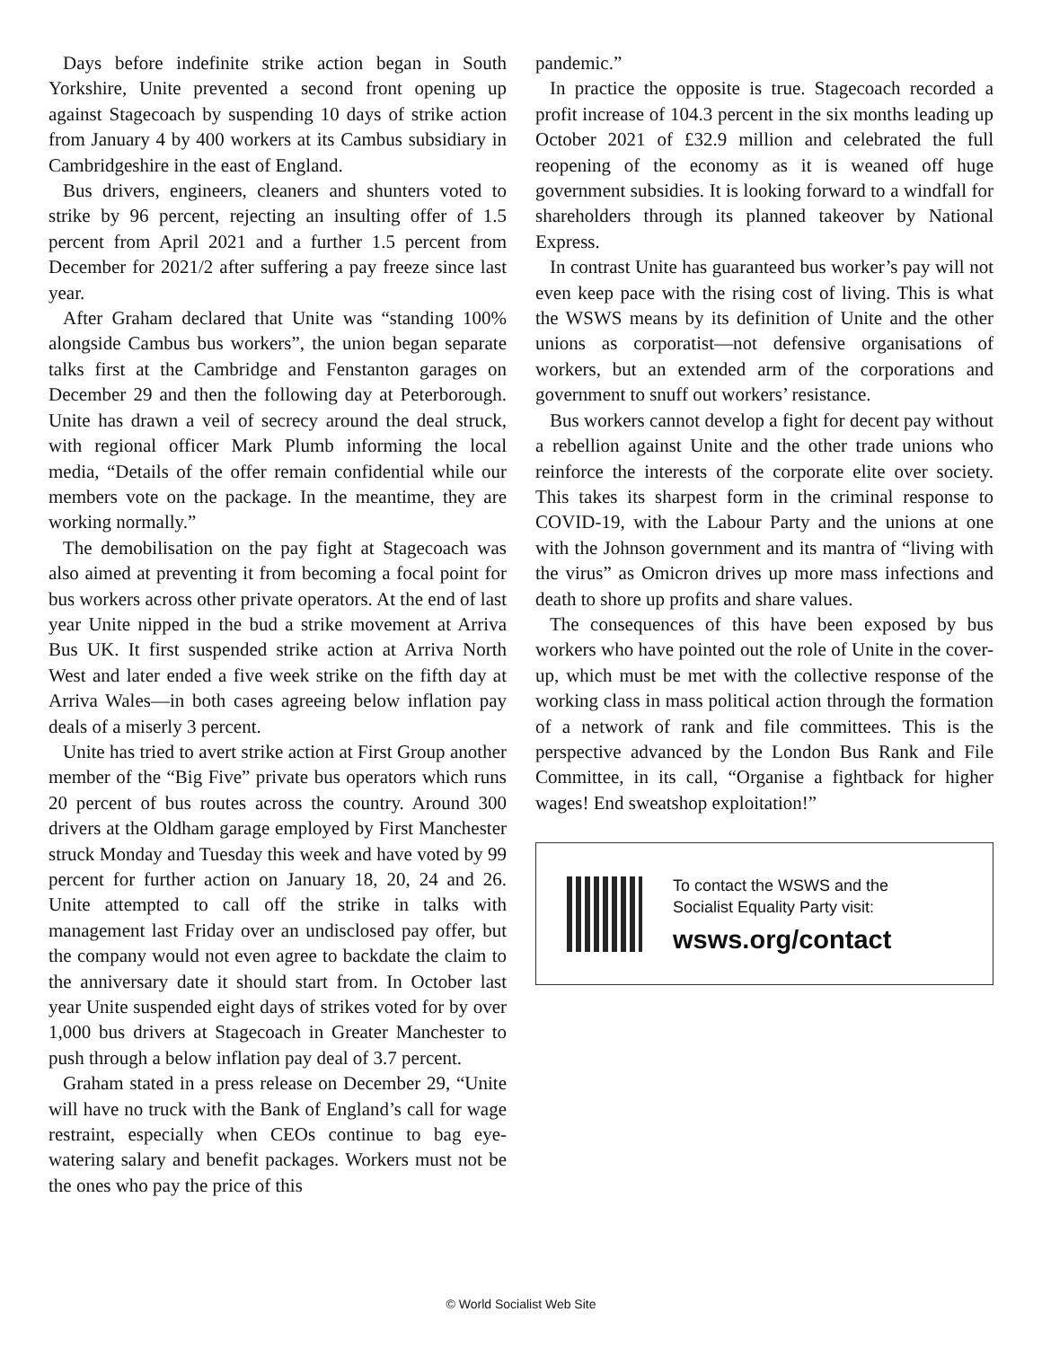Days before indefinite strike action began in South Yorkshire, Unite prevented a second front opening up against Stagecoach by suspending 10 days of strike action from January 4 by 400 workers at its Cambus subsidiary in Cambridgeshire in the east of England.
Bus drivers, engineers, cleaners and shunters voted to strike by 96 percent, rejecting an insulting offer of 1.5 percent from April 2021 and a further 1.5 percent from December for 2021/2 after suffering a pay freeze since last year.
After Graham declared that Unite was “standing 100% alongside Cambus bus workers”, the union began separate talks first at the Cambridge and Fenstanton garages on December 29 and then the following day at Peterborough. Unite has drawn a veil of secrecy around the deal struck, with regional officer Mark Plumb informing the local media, “Details of the offer remain confidential while our members vote on the package. In the meantime, they are working normally.”
The demobilisation on the pay fight at Stagecoach was also aimed at preventing it from becoming a focal point for bus workers across other private operators. At the end of last year Unite nipped in the bud a strike movement at Arriva Bus UK. It first suspended strike action at Arriva North West and later ended a five week strike on the fifth day at Arriva Wales—in both cases agreeing below inflation pay deals of a miserly 3 percent.
Unite has tried to avert strike action at First Group another member of the “Big Five” private bus operators which runs 20 percent of bus routes across the country. Around 300 drivers at the Oldham garage employed by First Manchester struck Monday and Tuesday this week and have voted by 99 percent for further action on January 18, 20, 24 and 26. Unite attempted to call off the strike in talks with management last Friday over an undisclosed pay offer, but the company would not even agree to backdate the claim to the anniversary date it should start from. In October last year Unite suspended eight days of strikes voted for by over 1,000 bus drivers at Stagecoach in Greater Manchester to push through a below inflation pay deal of 3.7 percent.
Graham stated in a press release on December 29, “Unite will have no truck with the Bank of England’s call for wage restraint, especially when CEOs continue to bag eye-watering salary and benefit packages. Workers must not be the ones who pay the price of this
pandemic.”
In practice the opposite is true. Stagecoach recorded a profit increase of 104.3 percent in the six months leading up October 2021 of £32.9 million and celebrated the full reopening of the economy as it is weaned off huge government subsidies. It is looking forward to a windfall for shareholders through its planned takeover by National Express.
In contrast Unite has guaranteed bus worker’s pay will not even keep pace with the rising cost of living. This is what the WSWS means by its definition of Unite and the other unions as corporatist—not defensive organisations of workers, but an extended arm of the corporations and government to snuff out workers’ resistance.
Bus workers cannot develop a fight for decent pay without a rebellion against Unite and the other trade unions who reinforce the interests of the corporate elite over society. This takes its sharpest form in the criminal response to COVID-19, with the Labour Party and the unions at one with the Johnson government and its mantra of “living with the virus” as Omicron drives up more mass infections and death to shore up profits and share values.
The consequences of this have been exposed by bus workers who have pointed out the role of Unite in the cover-up, which must be met with the collective response of the working class in mass political action through the formation of a network of rank and file committees. This is the perspective advanced by the London Bus Rank and File Committee, in its call, “Organise a fightback for higher wages! End sweatshop exploitation!”
To contact the WSWS and the
Socialist Equality Party visit:
wsws.org/contact
© World Socialist Web Site